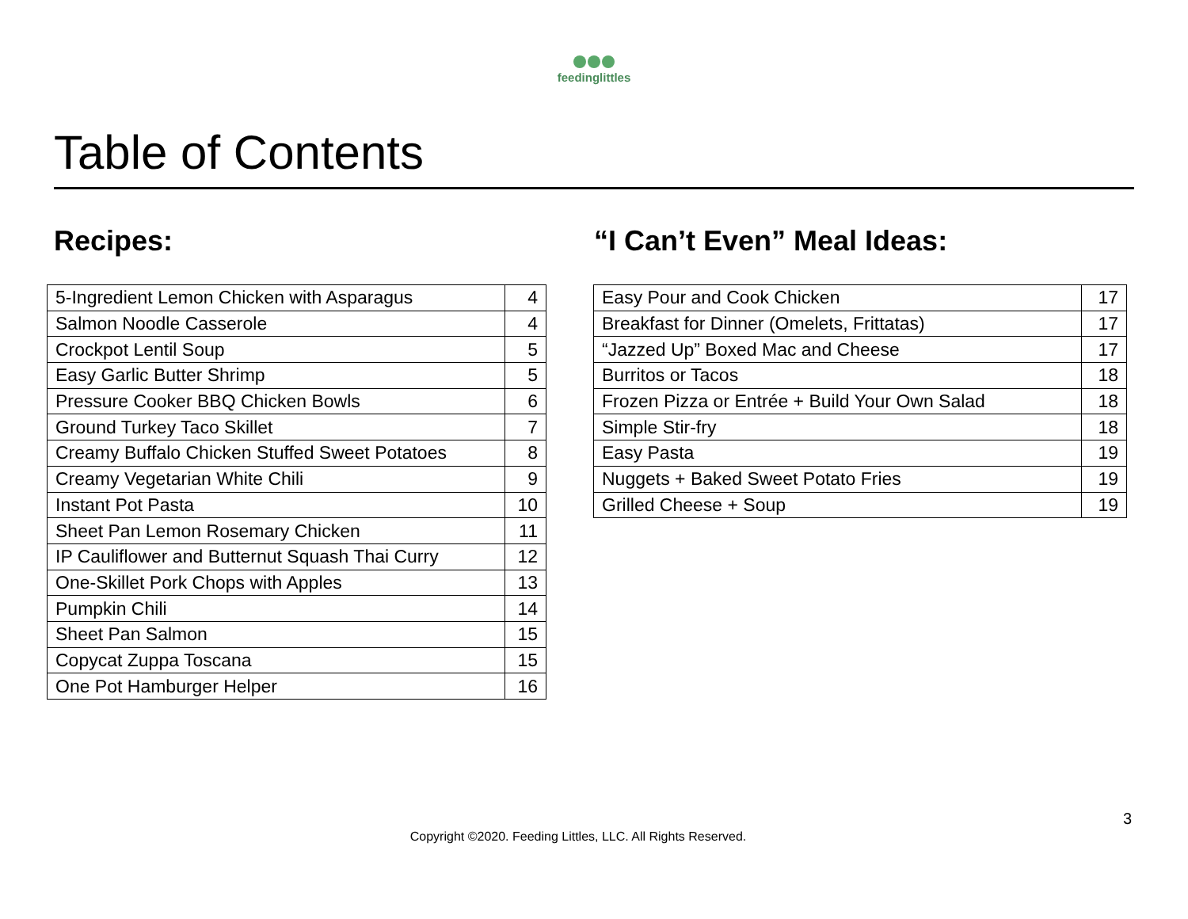feedinglittles
Table of Contents
Recipes:
| 5-Ingredient Lemon Chicken with Asparagus | 4 |
| Salmon Noodle Casserole | 4 |
| Crockpot Lentil Soup | 5 |
| Easy Garlic Butter Shrimp | 5 |
| Pressure Cooker BBQ Chicken Bowls | 6 |
| Ground Turkey Taco Skillet | 7 |
| Creamy Buffalo Chicken Stuffed Sweet Potatoes | 8 |
| Creamy Vegetarian White Chili | 9 |
| Instant Pot Pasta | 10 |
| Sheet Pan Lemon Rosemary Chicken | 11 |
| IP Cauliflower and Butternut Squash Thai Curry | 12 |
| One-Skillet Pork Chops with Apples | 13 |
| Pumpkin Chili | 14 |
| Sheet Pan Salmon | 15 |
| Copycat Zuppa Toscana | 15 |
| One Pot Hamburger Helper | 16 |
“I Can’t Even” Meal Ideas:
| Easy Pour and Cook Chicken | 17 |
| Breakfast for Dinner (Omelets, Frittatas) | 17 |
| “Jazzed Up” Boxed Mac and Cheese | 17 |
| Burritos or Tacos | 18 |
| Frozen Pizza or Entrée + Build Your Own Salad | 18 |
| Simple Stir-fry | 18 |
| Easy Pasta | 19 |
| Nuggets + Baked Sweet Potato Fries | 19 |
| Grilled Cheese + Soup | 19 |
3
Copyright ©2020. Feeding Littles, LLC. All Rights Reserved.